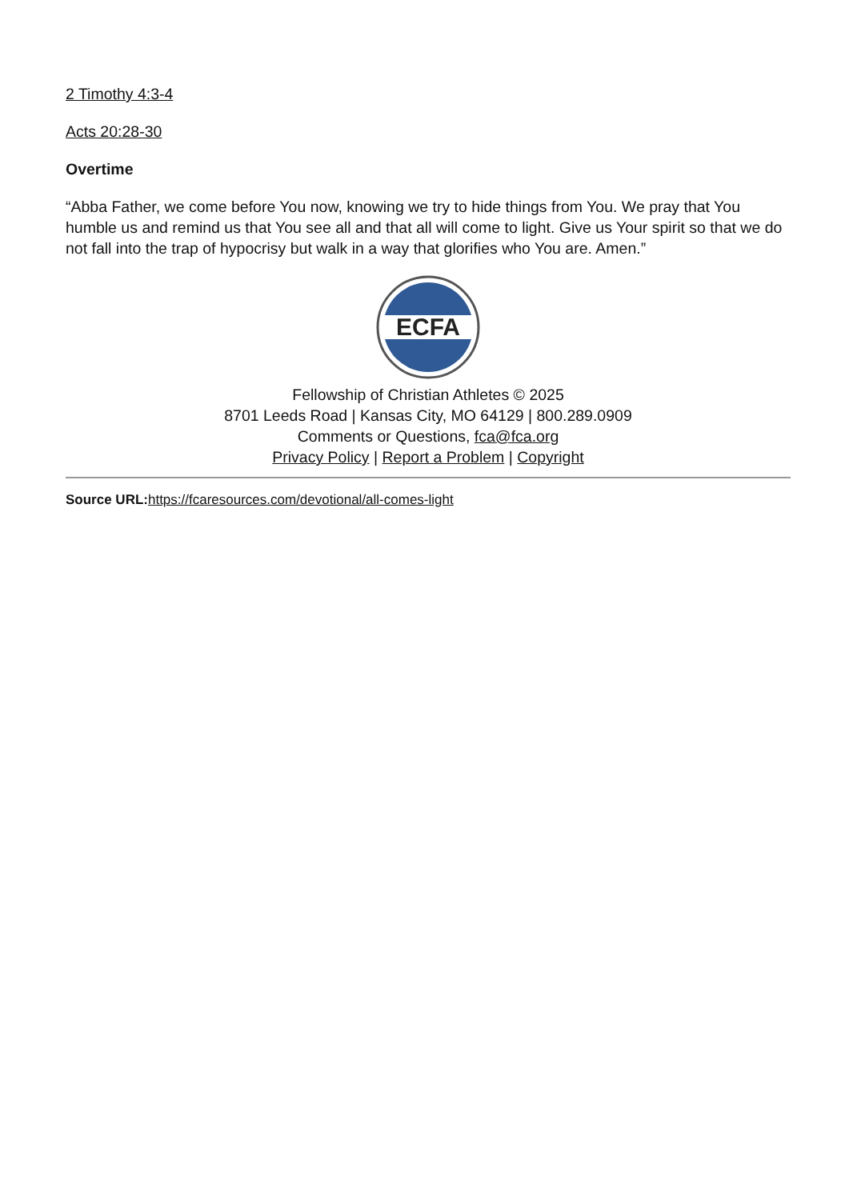2 Timothy 4:3-4
Acts 20:28-30
Overtime
“Abba Father, we come before You now, knowing we try to hide things from You. We pray that You humble us and remind us that You see all and that all will come to light. Give us Your spirit so that we do not fall into the trap of hypocrisy but walk in a way that glorifies who You are. Amen.”
ECFA
Fellowship of Christian Athletes © 2025
8701 Leeds Road | Kansas City, MO 64129 | 800.289.0909
Comments or Questions, fca@fca.org
Privacy Policy | Report a Problem | Copyright
Source URL: https://fcaresources.com/devotional/all-comes-light